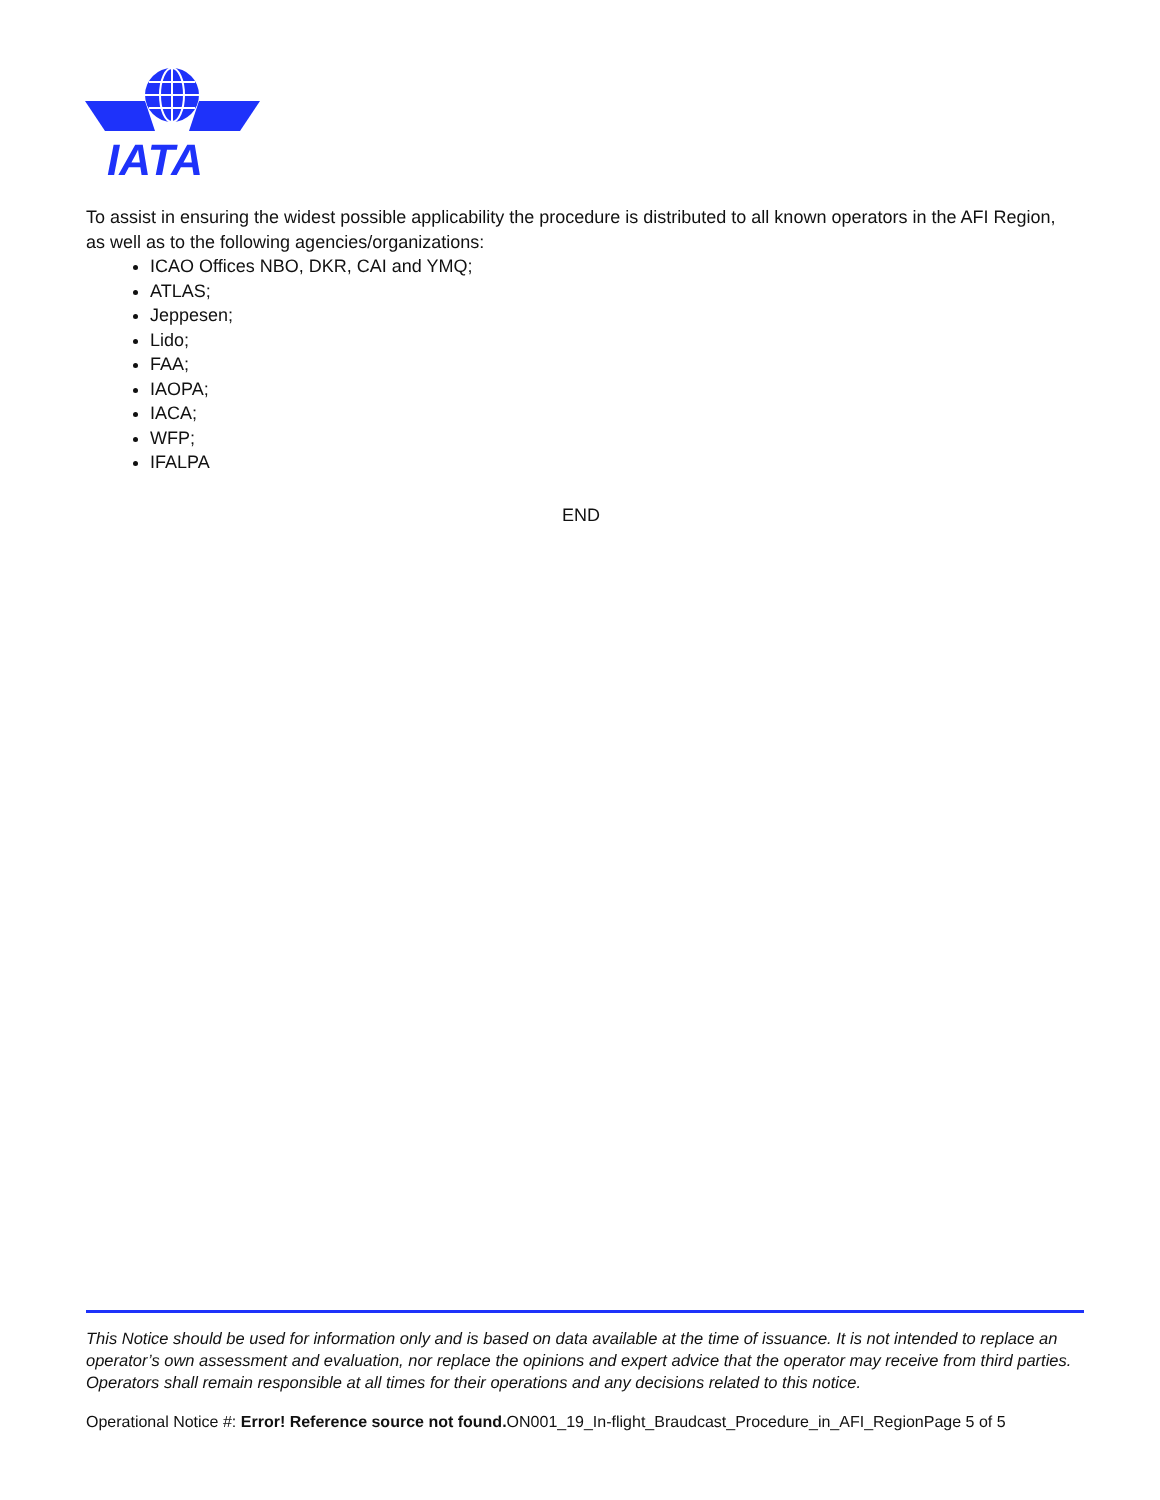IATA
To assist in ensuring the widest possible applicability the procedure is distributed to all known operators in the AFI Region, as well as to the following agencies/organizations:
ICAO Offices NBO, DKR, CAI and YMQ;
ATLAS;
Jeppesen;
Lido;
FAA;
IAOPA;
IACA;
WFP;
IFALPA
END
This Notice should be used for information only and is based on data available at the time of issuance. It is not intended to replace an operator’s own assessment and evaluation, nor replace the opinions and expert advice that the operator may receive from third parties. Operators shall remain responsible at all times for their operations and any decisions related to this notice.
Operational Notice #: Error! Reference source not found. ON001_19_In-flight_Braudcast_Procedure_in_AFI_RegionPage 5 of 5